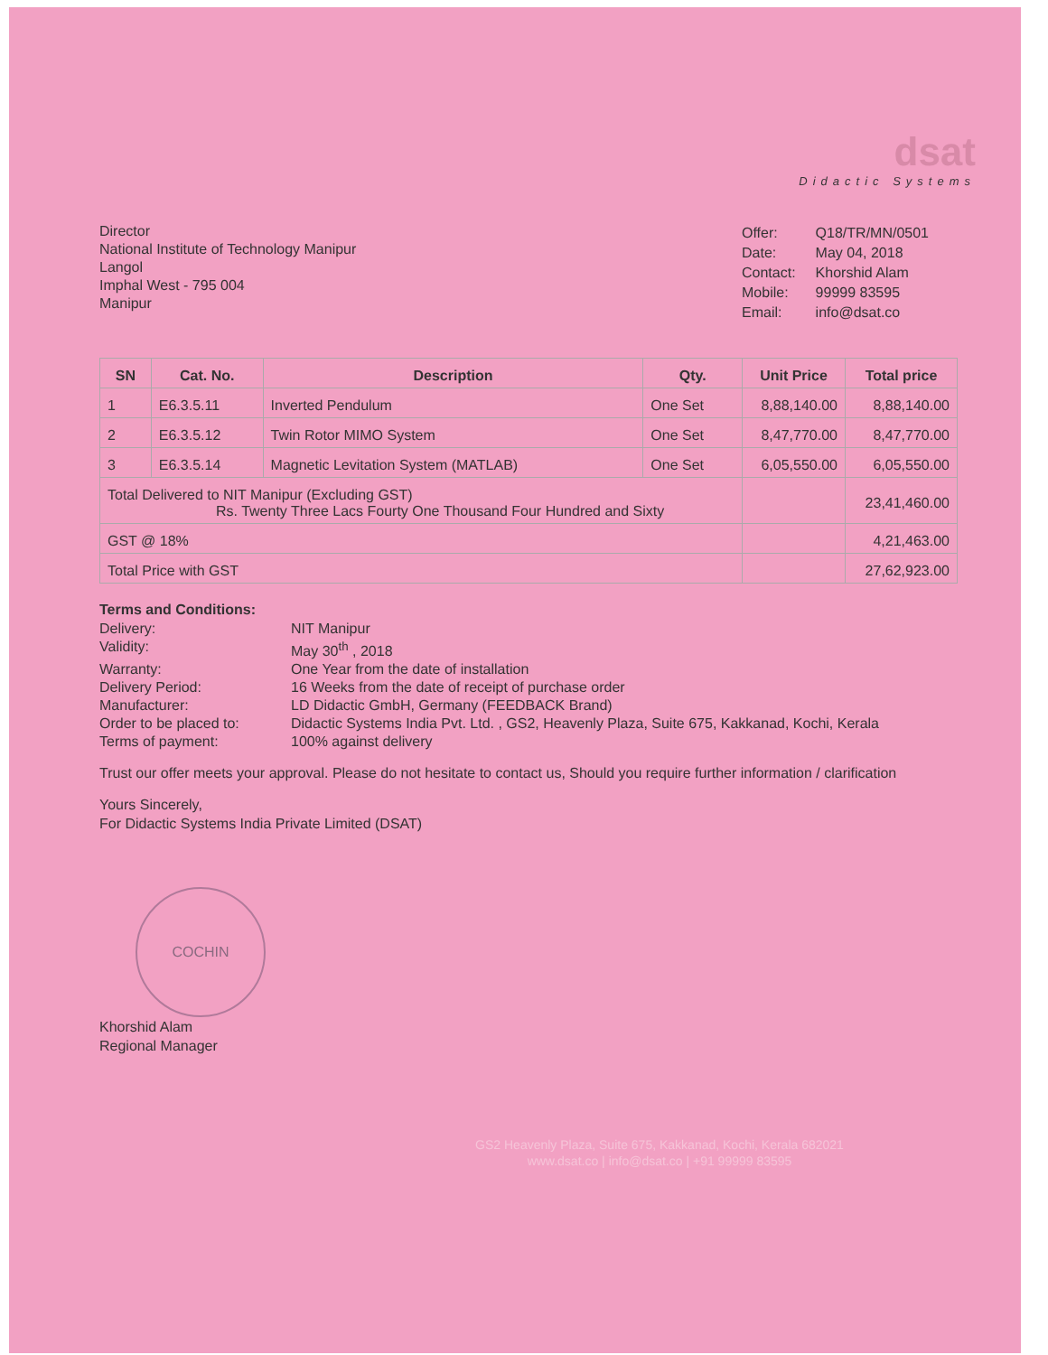dsat
Didactic Systems
Director
National Institute of Technology Manipur
Langol
Imphal West - 795 004
Manipur
| Offer: | Q18/TR/MN/0501 |
| Date: | May 04, 2018 |
| Contact: | Khorshid Alam |
| Mobile: | 99999 83595 |
| Email: | info@dsat.co |
| SN | Cat. No. | Description | Qty. | Unit Price | Total price |
| --- | --- | --- | --- | --- | --- |
| 1 | E6.3.5.11 | Inverted Pendulum | One Set | 8,88,140.00 | 8,88,140.00 |
| 2 | E6.3.5.12 | Twin Rotor MIMO System | One Set | 8,47,770.00 | 8,47,770.00 |
| 3 | E6.3.5.14 | Magnetic Levitation System (MATLAB) | One Set | 6,05,550.00 | 6,05,550.00 |
| Total Delivered to NIT Manipur (Excluding GST) Rs. Twenty Three Lacs Fourty One Thousand Four Hundred and Sixty | | | | | 23,41,460.00 |
| GST @ 18% | | | | | 4,21,463.00 |
| Total Price with GST | | | | | 27,62,923.00 |
Terms and Conditions:
Delivery:
NIT Manipur
Validity:
May 30<sup>th</sup> , 2018
Warranty:
One Year from the date of installation
Delivery Period:
16 Weeks from the date of receipt of purchase order
Manufacturer:
LD Didactic GmbH, Germany (FEEDBACK Brand)
Order to be placed to:
Didactic Systems India Pvt. Ltd. , GS2, Heavenly Plaza, Suite 675, Kakkanad, Kochi, Kerala
Terms of payment:
100% against delivery
Trust our offer meets your approval. Please do not hesitate to contact us, Should you require further information / clarification
Yours Sincerely,
For Didactic Systems India Private Limited (DSAT)
COCHIN
Khorshid Alam
Regional Manager
GS2 Heavenly Plaza, Suite 675, Kakkanad, Kochi, Kerala 682021
www.dsat.co | info@dsat.co | +91 99999 83595